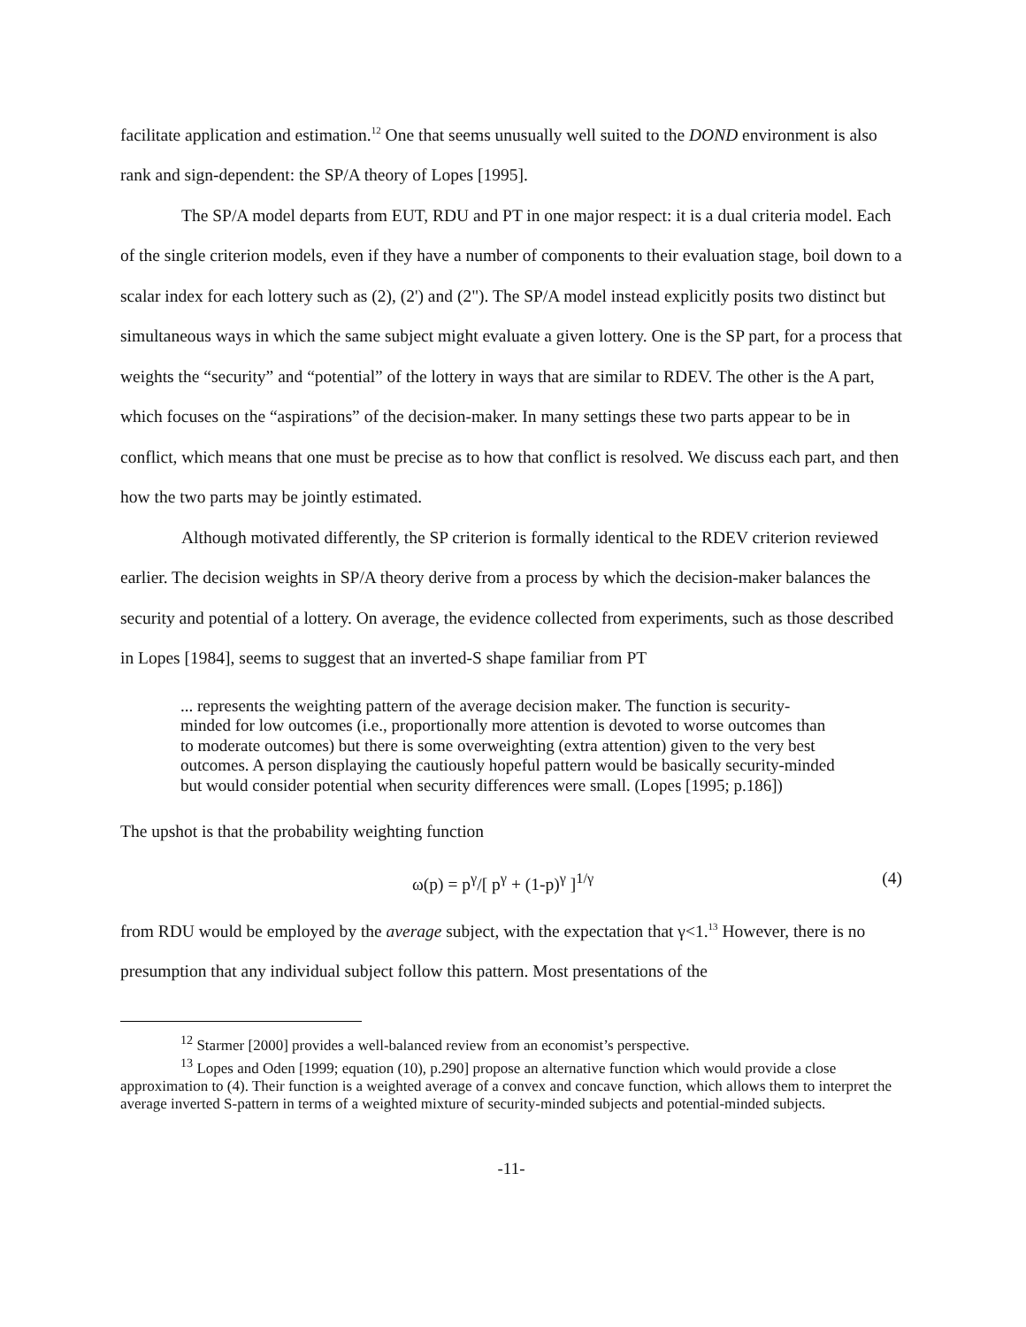facilitate application and estimation.<sup>12</sup> One that seems unusually well suited to the DOND environment is also rank and sign-dependent: the SP/A theory of Lopes [1995].
The SP/A model departs from EUT, RDU and PT in one major respect: it is a dual criteria model. Each of the single criterion models, even if they have a number of components to their evaluation stage, boil down to a scalar index for each lottery such as (2), (2') and (2"). The SP/A model instead explicitly posits two distinct but simultaneous ways in which the same subject might evaluate a given lottery. One is the SP part, for a process that weights the “security” and “potential” of the lottery in ways that are similar to RDEV. The other is the A part, which focuses on the “aspirations” of the decision-maker. In many settings these two parts appear to be in conflict, which means that one must be precise as to how that conflict is resolved. We discuss each part, and then how the two parts may be jointly estimated.
Although motivated differently, the SP criterion is formally identical to the RDEV criterion reviewed earlier. The decision weights in SP/A theory derive from a process by which the decision-maker balances the security and potential of a lottery. On average, the evidence collected from experiments, such as those described in Lopes [1984], seems to suggest that an inverted-S shape familiar from PT
... represents the weighting pattern of the average decision maker. The function is security-minded for low outcomes (i.e., proportionally more attention is devoted to worse outcomes than to moderate outcomes) but there is some overweighting (extra attention) given to the very best outcomes. A person displaying the cautiously hopeful pattern would be basically security-minded but would consider potential when security differences were small. (Lopes [1995; p.186])
The upshot is that the probability weighting function
ω(p) = p<sup>γ</sup>/[ p<sup>γ</sup> + (1-p)<sup>γ</sup> ]<sup>1/γ</sup> (4)
from RDU would be employed by the average subject, with the expectation that γ<1.<sup>13</sup> However, there is no presumption that any individual subject follow this pattern. Most presentations of the
<sup>12</sup> Starmer [2000] provides a well-balanced review from an economist’s perspective.
<sup>13</sup> Lopes and Oden [1999; equation (10), p.290] propose an alternative function which would provide a close approximation to (4). Their function is a weighted average of a convex and concave function, which allows them to interpret the average inverted S-pattern in terms of a weighted mixture of security-minded subjects and potential-minded subjects.
-11-